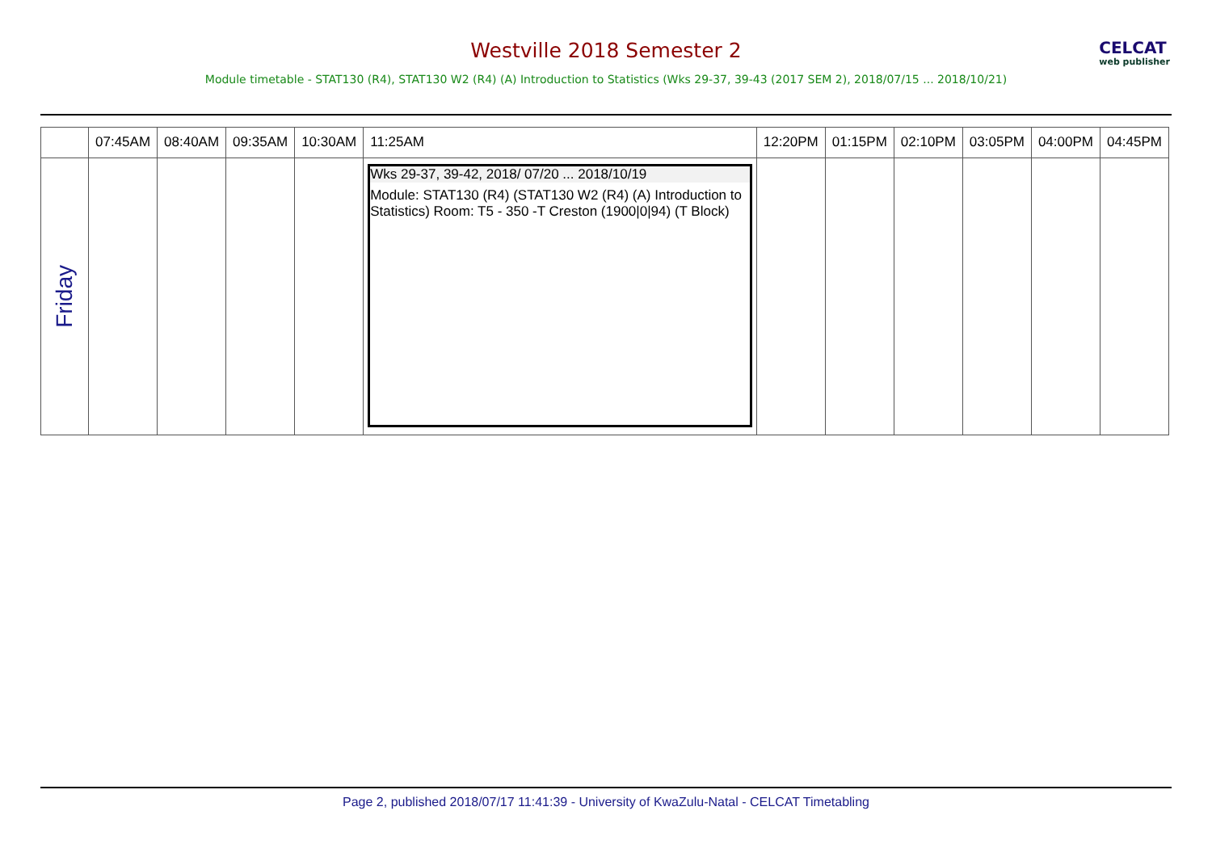Westville 2018 Semester 2
CELCAT
web publisher
Module timetable - STAT130 (R4), STAT130 W2 (R4) (A) Introduction to Statistics (Wks 29-37, 39-43 (2017 SEM 2), 2018/07/15 ... 2018/10/21)
| | 07:45AM | 08:40AM | 09:35AM | 10:30AM | 11:25AM | 12:20PM | 01:15PM | 02:10PM | 03:05PM | 04:00PM | 04:45PM |
| --- | --- | --- | --- | --- | --- | --- | --- | --- | --- | --- | --- |
| Friday | | | | | Wks 29-37, 39-42, 2018/ 07/20 ... 2018/10/19 Module: STAT130 (R4) (STAT130 W2 (R4) (A) Introduction to Statistics) Room: T5 - 350 -T Creston (1900/0/94) (T Block) | | | | | | |
Page 2, published 2018/07/17 11:41:39 - University of KwaZulu-Natal - CELCAT Timetabling